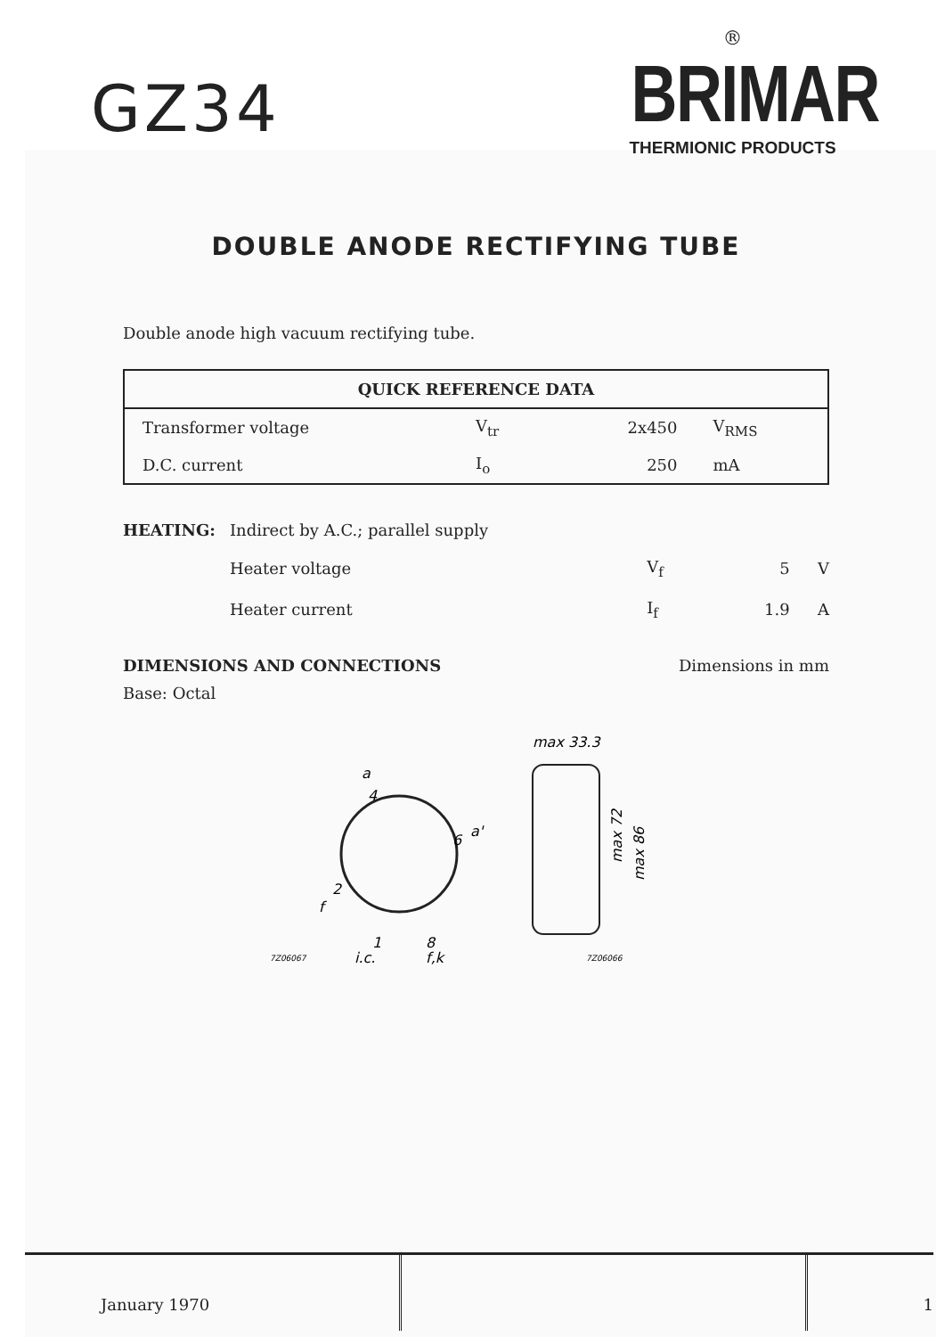GZ34
®
BRIMAR
THERMIONIC PRODUCTS
DOUBLE ANODE RECTIFYING TUBE
Double anode high vacuum rectifying tube.
| QUICK REFERENCE DATA | | | |
| --- | --- | --- | --- |
| Transformer voltage | V<sub>tr</sub> | 2x450 | V<sub>RMS</sub> |
| D.C. current | I<sub>o</sub> | 250 | mA |
| HEATING: | Indirect by A.C.; parallel supply | | | |
| | Heater voltage | V<sub>f</sub> | 5 | V |
| | Heater current | I<sub>f</sub> | 1.9 | A |
DIMENSIONS AND CONNECTIONS Dimensions in mm
Base: Octal
a
4
a'
6
f
2
1
8
7Z06067
i.c.
f,k
max 33.3
max 72
max 86
7Z06066
January 1970 1